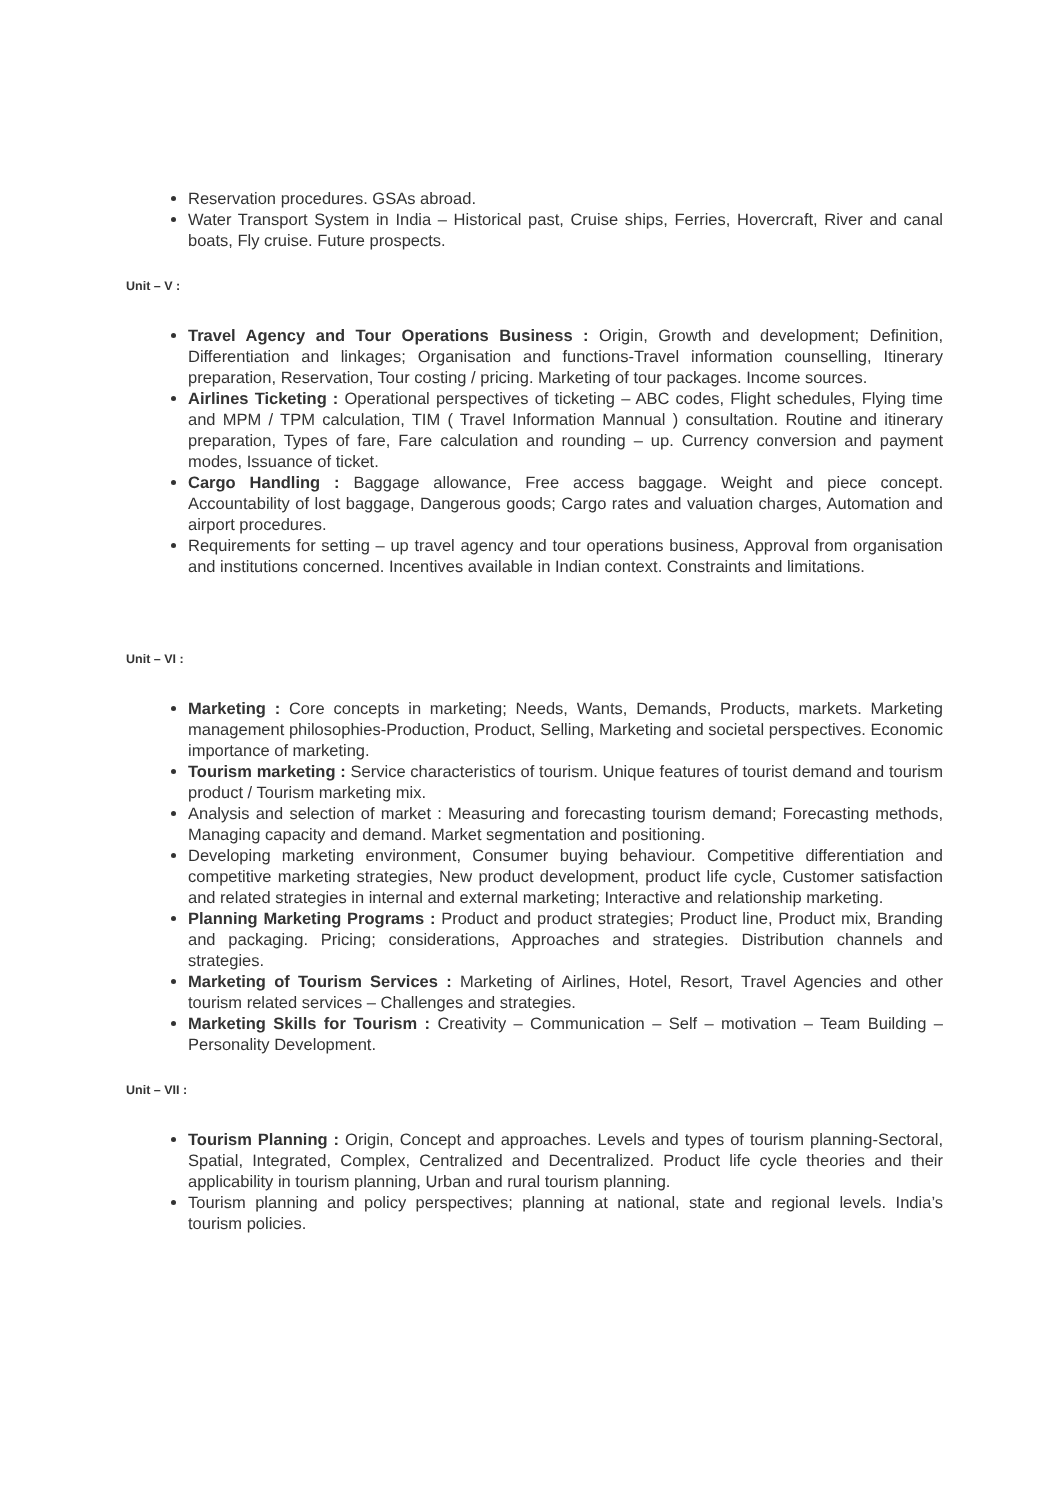Reservation procedures. GSAs abroad.
Water Transport System in India – Historical past, Cruise ships, Ferries, Hovercraft, River and canal boats, Fly cruise. Future prospects.
Unit – V :
Travel Agency and Tour Operations Business : Origin, Growth and development; Definition, Differentiation and linkages; Organisation and functions-Travel information counselling, Itinerary preparation, Reservation, Tour costing / pricing. Marketing of tour packages. Income sources.
Airlines Ticketing : Operational perspectives of ticketing – ABC codes, Flight schedules, Flying time and MPM / TPM calculation, TIM ( Travel Information Mannual ) consultation. Routine and itinerary preparation, Types of fare, Fare calculation and rounding – up. Currency conversion and payment modes, Issuance of ticket.
Cargo Handling : Baggage allowance, Free access baggage. Weight and piece concept. Accountability of lost baggage, Dangerous goods; Cargo rates and valuation charges, Automation and airport procedures.
Requirements for setting – up travel agency and tour operations business, Approval from organisation and institutions concerned. Incentives available in Indian context. Constraints and limitations.
Unit – VI :
Marketing : Core concepts in marketing; Needs, Wants, Demands, Products, markets. Marketing management philosophies-Production, Product, Selling, Marketing and societal perspectives. Economic importance of marketing.
Tourism marketing : Service characteristics of tourism. Unique features of tourist demand and tourism product / Tourism marketing mix.
Analysis and selection of market : Measuring and forecasting tourism demand; Forecasting methods, Managing capacity and demand. Market segmentation and positioning.
Developing marketing environment, Consumer buying behaviour. Competitive differentiation and competitive marketing strategies, New product development, product life cycle, Customer satisfaction and related strategies in internal and external marketing; Interactive and relationship marketing.
Planning Marketing Programs : Product and product strategies; Product line, Product mix, Branding and packaging. Pricing; considerations, Approaches and strategies. Distribution channels and strategies.
Marketing of Tourism Services : Marketing of Airlines, Hotel, Resort, Travel Agencies and other tourism related services – Challenges and strategies.
Marketing Skills for Tourism : Creativity – Communication – Self – motivation – Team Building – Personality Development.
Unit – VII :
Tourism Planning : Origin, Concept and approaches. Levels and types of tourism planning-Sectoral, Spatial, Integrated, Complex, Centralized and Decentralized. Product life cycle theories and their applicability in tourism planning, Urban and rural tourism planning.
Tourism planning and policy perspectives; planning at national, state and regional levels. India’s tourism policies.